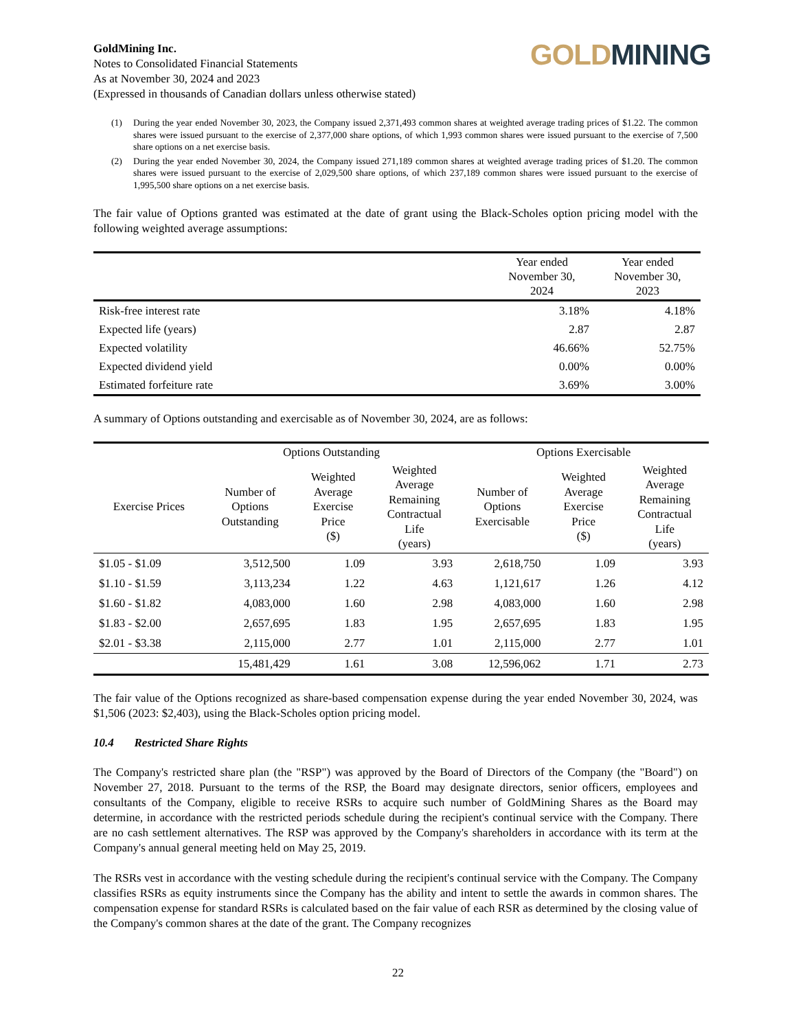GOLD MINING
GoldMining Inc.
Notes to Consolidated Financial Statements
As at November 30, 2024 and 2023
(Expressed in thousands of Canadian dollars unless otherwise stated)
(1) During the year ended November 30, 2023, the Company issued 2,371,493 common shares at weighted average trading prices of $1.22. The common shares were issued pursuant to the exercise of 2,377,000 share options, of which 1,993 common shares were issued pursuant to the exercise of 7,500 share options on a net exercise basis.
(2) During the year ended November 30, 2024, the Company issued 271,189 common shares at weighted average trading prices of $1.20. The common shares were issued pursuant to the exercise of 2,029,500 share options, of which 237,189 common shares were issued pursuant to the exercise of 1,995,500 share options on a net exercise basis.
The fair value of Options granted was estimated at the date of grant using the Black-Scholes option pricing model with the following weighted average assumptions:
| | Year ended November 30, 2024 | Year ended November 30, 2023 |
| --- | --- | --- |
| Risk-free interest rate | 3.18% | 4.18% |
| Expected life (years) | 2.87 | 2.87 |
| Expected volatility | 46.66% | 52.75% |
| Expected dividend yield | 0.00% | 0.00% |
| Estimated forfeiture rate | 3.69% | 3.00% |
A summary of Options outstanding and exercisable as of November 30, 2024, are as follows:
| | Options Outstanding | | | Options Exercisable | | |
| --- | --- | --- | --- | --- | --- | --- |
| Exercise Prices | Number of Options Outstanding | Weighted Average Exercise Price ($) | Weighted Average Remaining Contractual Life (years) | Number of Options Exercisable | Weighted Average Exercise Price ($) | Weighted Average Remaining Contractual Life (years) |
| $1.05 - $1.09 | 3,512,500 | 1.09 | 3.93 | 2,618,750 | 1.09 | 3.93 |
| $1.10 - $1.59 | 3,113,234 | 1.22 | 4.63 | 1,121,617 | 1.26 | 4.12 |
| $1.60 - $1.82 | 4,083,000 | 1.60 | 2.98 | 4,083,000 | 1.60 | 2.98 |
| $1.83 - $2.00 | 2,657,695 | 1.83 | 1.95 | 2,657,695 | 1.83 | 1.95 |
| $2.01 - $3.38 | 2,115,000 | 2.77 | 1.01 | 2,115,000 | 2.77 | 1.01 |
| | 15,481,429 | 1.61 | 3.08 | 12,596,062 | 1.71 | 2.73 |
The fair value of the Options recognized as share-based compensation expense during the year ended November 30, 2024, was $1,506 (2023: $2,403), using the Black-Scholes option pricing model.
10.4 Restricted Share Rights
The Company's restricted share plan (the "RSP") was approved by the Board of Directors of the Company (the "Board") on November 27, 2018. Pursuant to the terms of the RSP, the Board may designate directors, senior officers, employees and consultants of the Company, eligible to receive RSRs to acquire such number of GoldMining Shares as the Board may determine, in accordance with the restricted periods schedule during the recipient's continual service with the Company. There are no cash settlement alternatives. The RSP was approved by the Company's shareholders in accordance with its term at the Company's annual general meeting held on May 25, 2019.
The RSRs vest in accordance with the vesting schedule during the recipient's continual service with the Company. The Company classifies RSRs as equity instruments since the Company has the ability and intent to settle the awards in common shares. The compensation expense for standard RSRs is calculated based on the fair value of each RSR as determined by the closing value of the Company's common shares at the date of the grant. The Company recognizes
22